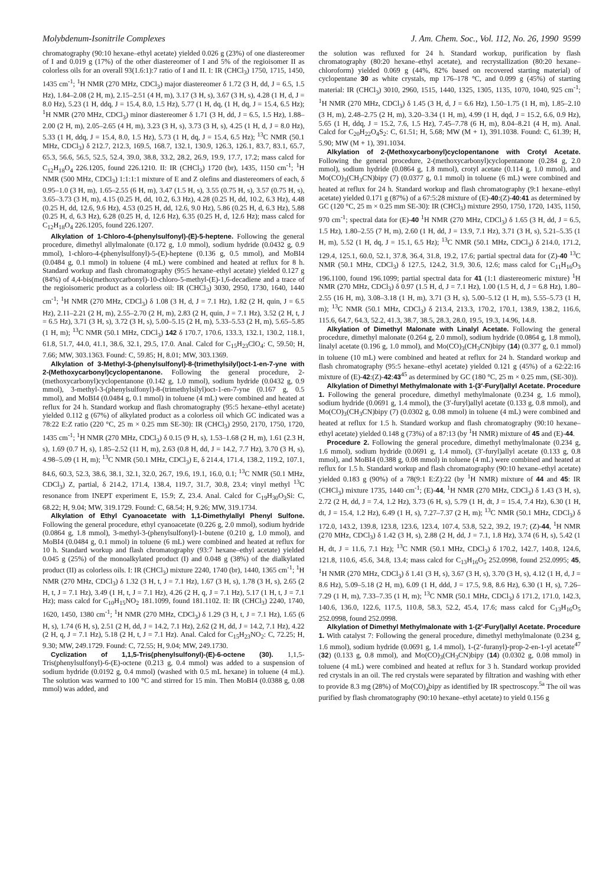Molybdenum-Isonitrile Complexes J. Am. Chem. Soc., Vol. 112, No. 26, 1990 9599
chromatography (90:10 hexane–ethyl acetate) yielded 0.026 g (23%) of one diastereomer of I and 0.019 g (17%) of the other diastereomer of I and 5% of the regioisomer II as colorless oils for an overall 93(1.6:1):7 ratio of I and II. I: IR (CHCl<sub>3</sub>) 1750, 1715, 1450, 1435 cm<sup>-1</sup>; <sup>1</sup>H NMR (270 MHz, CDCl<sub>3</sub>) major diastereomer δ 1.72 (3 H, dd, J = 6.5, 1.5 Hz), 1.84–2.08 (2 H, m), 2.15–2.51 (4 H, m), 3.17 (3 H, s), 3.67 (3 H, s), 4.28 (1 H, d, J = 8.0 Hz), 5.23 (1 H, ddq, J = 15.4, 8.0, 1.5 Hz), 5.77 (1 H, dq, (1 H, dq, J = 15.4, 6.5 Hz); <sup>1</sup>H NMR (270 MHz, CDCl<sub>3</sub>) minor diastereomer δ 1.71 (3 H, dd, J = 6.5, 1.5 Hz), 1.88–2.00 (2 H, m), 2.05–2.65 (4 H, m), 3.23 (3 H, s), 3.73 (3 H, s), 4.25 (1 H, d, J = 8.0 Hz), 5.33 (1 H, ddq, J = 15.4, 8.0, 1.5 Hz), 5.73 (1 H, dq, J = 15.4, 6.5 Hz); <sup>13</sup>C NMR (50.1 MHz, CDCl<sub>3</sub>) δ 212.7, 212.3, 169.5, 168.7, 132.1, 130.9, 126.3, 126.1, 83.7, 83.1, 65.7, 65.3, 56.6, 56.5, 52.5, 52.4, 39.0, 38.8, 33.2, 28.2, 26.9, 19.9, 17.7, 17.2; mass calcd for C<sub>12</sub>H<sub>18</sub>O<sub>4</sub> 226.1205, found 226.1210. II: IR (CHCl<sub>3</sub>) 1720 (br), 1435, 1150 cm<sup>-1</sup>; <sup>1</sup>H NMR (500 MHz, CDCl<sub>3</sub>) 1:1:1:1 mixture of E and Z olefins and diastereomers of each, δ 0.95–1.0 (3 H, m), 1.65–2.55 (6 H, m), 3.47 (1.5 H, s), 3.55 (0.75 H, s), 3.57 (0.75 H, s), 3.65–3.73 (3 H, m), 4.15 (0.25 H, dd, 10.2, 6.3 Hz), 4.28 (0.25 H, dd, 10.2, 6.3 Hz), 4.48 (0.25 H, dd, 12.6, 9.6 Hz), 4.53 (0.25 H, dd, 12.6, 9.0 Hz), 5.86 (0.25 H, d, 6.3 Hz), 5.88 (0.25 H, d, 6.3 Hz), 6.28 (0.25 H, d, 12.6 Hz), 6.35 (0.25 H, d, 12.6 Hz); mass calcd for C<sub>12</sub>H<sub>18</sub>O<sub>4</sub> 226.1205, found 226.1207.
Alkylation of 1-Chloro-4-(phenylsulfonyl)-(E)-5-heptene. Following the general procedure, dimethyl allylmalonate (0.172 g, 1.0 mmol), sodium hydride (0.0432 g, 0.9 mmol), 1-chloro-4-(phenylsulfonyl)-5-(E)-heptene (0.136 g, 0.5 mmol), and MoBI4 (0.0484 g, 0.1 mmol) in toluene (4 mL) were combined and heated at reflux for 8 h. Standard workup and flash chromatography (95:5 hexane–ethyl acetate) yielded 0.127 g (84%) of 4,4-bis(methoxycarbonyl)-10-chloro-5-methyl-(E)-1,6-decadiene and a trace of the regioisomeric product as a colorless oil: IR (CHCl<sub>3</sub>) 3030, 2950, 1730, 1640, 1440 cm<sup>-1</sup>; <sup>1</sup>H NMR (270 MHz, CDCl<sub>3</sub>) δ 1.08 (3 H, d, J = 7.1 Hz), 1.82 (2 H, quin, J = 6.5 Hz), 2.11–2.21 (2 H, m), 2.55–2.70 (2 H, m), 2.83 (2 H, quin, J = 7.1 Hz), 3.52 (2 H, t, J = 6.5 Hz), 3.71 (3 H, s), 3.72 (3 H, s), 5.00–5.15 (2 H, m), 5.33–5.53 (2 H, m), 5.65–5.85 (1 H, m); <sup>13</sup>C NMR (50.1 MHz, CDCl<sub>3</sub>) 142 δ 170.7, 170.6, 133.3, 132.1, 130.2, 118.1, 61.8, 51.7, 44.0, 41.1, 38.6, 32.1, 29.5, 17.0. Anal. Calcd for C<sub>15</sub>H<sub>23</sub>ClO<sub>4</sub>: C, 59.50; H, 7.66; MW, 303.1363. Found: C, 59.85; H, 8.01; MW, 303.1369.
Alkylation of 3-Methyl-3-(phenylsulfonyl)-8-(trimethylsilyl)oct-1-en-7-yne with 2-(Methoxycarbonyl)cyclopentanone. Following the general procedure, 2-(methoxycarbonyl)cyclopentanone (0.142 g, 1.0 mmol), sodium hydride (0.0432 g, 0.9 mmol), 3-methyl-3-(phenylsulfonyl)-8-(trimethylsilyl)oct-1-en-7-yne (0.167 g, 0.5 mmol), and MoBI4 (0.0484 g, 0.1 mmol) in toluene (4 mL) were combined and heated at reflux for 24 h. Standard workup and flash chromatography (95:5 hexane–ethyl acetate) yielded 0.112 g (67%) of alkylated product as a colorless oil which GC indicated was a 78:22 E:Z ratio (220 °C, 25 m × 0.25 mm SE-30): IR (CHCl<sub>3</sub>) 2950, 2170, 1750, 1720, 1435 cm<sup>-1</sup>; <sup>1</sup>H NMR (270 MHz, CDCl<sub>3</sub>) δ 0.15 (9 H, s), 1.53–1.68 (2 H, m), 1.61 (2.3 H, s), 1.69 (0.7 H, s), 1.85–2.52 (11 H, m), 2.63 (0.8 H, dd, J = 14.2, 7.7 Hz), 3.70 (3 H, s), 4.98–5.09 (1 H, m); <sup>13</sup>C NMR (50.1 MHz, CDCl<sub>3</sub>) E, δ 214.4, 171.4, 138.2, 119.2, 107.1, 84.6, 60.3, 52.3, 38.6, 38.1, 32.1, 32.0, 26.7, 19.6, 19.1, 16.0, 0.1; <sup>13</sup>C NMR (50.1 MHz, CDCl<sub>3</sub>) Z, partial, δ 214.2, 171.4, 138.4, 119.7, 31.7, 30.8, 23.4; vinyl methyl <sup>13</sup>C resonance from INEPT experiment E, 15.9; Z, 23.4. Anal. Calcd for C<sub>19</sub>H<sub>30</sub>O<sub>3</sub>Si: C, 68.22; H, 9.04; MW, 319.1729. Found: C, 68.54; H, 9.26; MW, 319.1734.
Alkylation of Ethyl Cyanoacetate with 1,1-Dimethylallyl Phenyl Sulfone. Following the general procedure, ethyl cyanoacetate (0.226 g, 2.0 mmol), sodium hydride (0.0864 g, 1.8 mmol), 3-methyl-3-(phenylsulfonyl)-1-butene (0.210 g, 1.0 mmol), and MoBI4 (0.0484 g, 0.1 mmol) in toluene (6 mL) were combined and heated at reflux for 10 h. Standard workup and flash chromatography (93:7 hexane–ethyl acetate) yielded 0.045 g (25%) of the monoalkylated product (I) and 0.048 g (38%) of the dialkylated product (II) as colorless oils. I: IR (CHCl<sub>3</sub>) mixture 2240, 1740 (br), 1440, 1365 cm<sup>-1</sup>; <sup>1</sup>H NMR (270 MHz, CDCl<sub>3</sub>) δ 1.32 (3 H, t, J = 7.1 Hz), 1.67 (3 H, s), 1.78 (3 H, s), 2.65 (2 H, t, J = 7.1 Hz), 3.49 (1 H, t, J = 7.1 Hz), 4.26 (2 H, q, J = 7.1 Hz), 5.17 (1 H, t, J = 7.1 Hz); mass calcd for C<sub>10</sub>H<sub>15</sub>NO<sub>2</sub> 181.1099, found 181.1102. II: IR (CHCl<sub>3</sub>) 2240, 1740, 1620, 1450, 1380 cm<sup>-1</sup>; <sup>1</sup>H NMR (270 MHz, CDCl<sub>3</sub>) δ 1.29 (3 H, t, J = 7.1 Hz), 1.65 (6 H, s), 1.74 (6 H, s), 2.51 (2 H, dd, J = 14.2, 7.1 Hz), 2.62 (2 H, dd, J = 14.2, 7.1 Hz), 4.22 (2 H, q, J = 7.1 Hz), 5.18 (2 H, t, J = 7.1 Hz). Anal. Calcd for C<sub>15</sub>H<sub>23</sub>NO<sub>2</sub>: C, 72.25; H, 9.30; MW, 249.1729. Found: C, 72.55; H, 9.04; MW, 249.1730.
Cyclization of 1,1,5-Tris(phenylsulfonyl)-(E)-6-octene (30). 1,1,5-Tris(phenylsulfonyl)-6-(E)-octene (0.213 g, 0.4 mmol) was added to a suspension of sodium hydride (0.0192 g, 0.4 mmol) (washed with 0.5 mL hexane) in toluene (4 mL). The solution was warmed to 100 °C and stirred for 15 min. Then MoBI4 (0.0388 g, 0.08 mmol) was added, and
the solution was refluxed for 24 h. Standard workup, purification by flash chromatography (80:20 hexane–ethyl acetate), and recrystallization (80:20 hexane–chloroform) yielded 0.069 g (44%, 82% based on recovered starting material) of cyclopentane 30 as white crystals, mp 176–178 °C, and 0.099 g (45%) of starting material: IR (CHCl<sub>3</sub>) 3010, 2960, 1515, 1440, 1325, 1305, 1135, 1070, 1040, 925 cm<sup>-1</sup>; <sup>1</sup>H NMR (270 MHz, CDCl<sub>3</sub>) δ 1.45 (3 H, d, J = 6.6 Hz), 1.50–1.75 (1 H, m), 1.85–2.10 (3 H, m), 2.48–2.75 (2 H, m), 3.20–3.34 (1 H, m), 4.99 (1 H, dqd, J = 15.2, 6.6, 0.9 Hz), 5.65 (1 H, ddq, J = 15.2, 7.6, 1.5 Hz), 7.45–7.78 (6 H, m), 8.04–8.21 (4 H, m). Anal. Calcd for C<sub>20</sub>H<sub>22</sub>O<sub>4</sub>S<sub>2</sub>: C, 61.51; H, 5.68; MW (M + 1), 391.1038. Found: C, 61.39; H, 5.90; MW (M + 1), 391.1034.
Alkylation of 2-(Methoxycarbonyl)cyclopentanone with Crotyl Acetate. Following the general procedure, 2-(methoxycarbonyl)cyclopentanone (0.284 g, 2.0 mmol), sodium hydride (0.0864 g, 1.8 mmol), crotyl acetate (0.114 g, 1.0 mmol), and Mo(CO)<sub>3</sub>(CH<sub>3</sub>CN)bipy (7) (0.0377 g, 0.1 mmol) in toluene (6 mL) were combined and heated at reflux for 24 h. Standard workup and flash chromatography (9:1 hexane–ethyl acetate) yielded 0.171 g (87%) of a 67:5:28 mixture of (E)-40:(Z)-40:41 as determined by GC (120 °C, 25 m × 0.25 mm SE-30): IR (CHCl<sub>3</sub>) mixture 2950, 1750, 1720, 1435, 1150, 970 cm<sup>-1</sup>; spectral data for (E)-40 <sup>1</sup>H NMR (270 MHz, CDCl<sub>3</sub>) δ 1.65 (3 H, dd, J = 6.5, 1.5 Hz), 1.80–2.55 (7 H, m), 2.60 (1 H, dd, J = 13.9, 7.1 Hz), 3.71 (3 H, s), 5.21–5.35 (1 H, m), 5.52 (1 H, dq, J = 15.1, 6.5 Hz); <sup>13</sup>C NMR (50.1 MHz, CDCl<sub>3</sub>) δ 214.0, 171.2, 129.4, 125.1, 60.0, 52.1, 37.8, 36.4, 31.8, 19.2, 17.6; partial spectral data for (Z)-40 <sup>13</sup>C NMR (50.1 MHz, CDCl<sub>3</sub>) δ 127.5, 124.2, 31.9, 30.6, 12.6; mass calcd for C<sub>11</sub>H<sub>16</sub>O<sub>3</sub> 196.1100, found 196.1099; partial spectral data for 41 (1:1 diastereomeric mixture) <sup>1</sup>H NMR (270 MHz, CDCl<sub>3</sub>) δ 0.97 (1.5 H, d, J = 7.1 Hz), 1.00 (1.5 H, d, J = 6.8 Hz), 1.80–2.55 (16 H, m), 3.08–3.18 (1 H, m), 3.71 (3 H, s), 5.00–5.12 (1 H, m), 5.55–5.73 (1 H, m); <sup>13</sup>C NMR (50.1 MHz, CDCl<sub>3</sub>) δ 213.4, 213.3, 170.2, 170.1, 138.9, 138.2, 116.6, 115.6, 64.7, 64.3, 52.2, 41.3, 38.7, 38.5, 28.3, 28.0, 19.5, 19.3, 14.96, 14.8.
Alkylation of Dimethyl Malonate with Linalyl Acetate. Following the general procedure, dimethyl malonate (0.264 g, 2.0 mmol), sodium hydride (0.0864 g, 1.8 mmol), linalyl acetate (0.196 g, 1.0 mmol), and Mo(CO)<sub>3</sub>(CH<sub>3</sub>CN)bipy (14) (0.377 g, 0.1 mmol) in toluene (10 mL) were combined and heated at reflux for 24 h. Standard workup and flash chromatography (95:5 hexane–ethyl acetate) yielded 0.121 g (45%) of a 62:22:16 mixture of (E)-42:(Z)-42:43<sup>45</sup> as determined by GC (180 °C, 25 m × 0.25 mm, (SE-30)).
Alkylation of Dimethyl Methylmalonate with 1-(3′-Furyl)allyl Acetate. Procedure 1. Following the general procedure, dimethyl methylmalonate (0.234 g, 1.6 mmol), sodium hydride (0.0691 g, 1.4 mmol), the (3′-furyl)allyl acetate (0.133 g, 0.8 mmol), and Mo(CO)<sub>3</sub>(CH<sub>3</sub>CN)bipy (7) (0.0302 g, 0.08 mmol) in toluene (4 mL) were combined and heated at reflux for 1.5 h. Standard workup and flash chromatography (90:10 hexane–ethyl acetate) yielded 0.148 g (73%) of a 87:13 (by <sup>1</sup>H NMR) mixture of 45 and (E)-44.
Procedure 2. Following the general procedure, dimethyl methylmalonate (0.234 g, 1.6 mmol), sodium hydride (0.0691 g, 1.4 mmol), (3′-furyl)allyl acetate (0.133 g, 0.8 mmol), and MoBI4 (0.388 g, 0.08 mmol) in toluene (4 mL) were combined and heated at reflux for 1.5 h. Standard workup and flash chromatography (90:10 hexane–ethyl acetate) yielded 0.183 g (90%) of a 78(9:1 E:Z):22 (by <sup>1</sup>H NMR) mixture of 44 and 45: IR (CHCl<sub>3</sub>) mixture 1735, 1440 cm<sup>-1</sup>; (E)-44, <sup>1</sup>H NMR (270 MHz, CDCl<sub>3</sub>) δ 1.43 (3 H, s), 2.72 (2 H, dd, J = 7.4, 1.2 Hz), 3.73 (6 H, s), 5.79 (1 H, dt, J = 15.4, 7.4 Hz), 6.30 (1 H, dt, J = 15.4, 1.2 Hz), 6.49 (1 H, s), 7.27–7.37 (2 H, m); <sup>13</sup>C NMR (50.1 MHz, CDCl<sub>3</sub>) δ 172.0, 143.2, 139.8, 123.8, 123.6, 123.4, 107.4, 53.8, 52.2, 39.2, 19.7; (Z)-44, <sup>1</sup>H NMR (270 MHz, CDCl<sub>3</sub>) δ 1.42 (3 H, s), 2.88 (2 H, dd, J = 7.1, 1.8 Hz), 3.74 (6 H, s), 5.42 (1 H, dt, J = 11.6, 7.1 Hz); <sup>13</sup>C NMR (50.1 MHz, CDCl<sub>3</sub>) δ 170.2, 142.7, 140.8, 124.6, 121.8, 110.6, 45.6, 34.8, 13.4; mass calcd for C<sub>13</sub>H<sub>16</sub>O<sub>5</sub> 252.0998, found 252.0995; 45, <sup>1</sup>H NMR (270 MHz, CDCl<sub>3</sub>) δ 1.41 (3 H, s), 3.67 (3 H, s), 3.70 (3 H, s), 4.12 (1 H, d, J = 8.6 Hz), 5.09–5.18 (2 H, m), 6.09 (1 H, ddd, J = 17.5, 9.8, 8.6 Hz), 6.30 (1 H, s), 7.26–7.29 (1 H, m), 7.33–7.35 (1 H, m); <sup>13</sup>C NMR (50.1 MHz, CDCl<sub>3</sub>) δ 171.2, 171.0, 142.3, 140.6, 136.0, 122.6, 117.5, 110.8, 58.3, 52.2, 45.4, 17.6; mass calcd for C<sub>13</sub>H<sub>16</sub>O<sub>5</sub> 252.0998, found 252.0998.
Alkylation of Dimethyl Methylmalonate with 1-(2′-Furyl)allyl Acetate. Procedure 1. With catalyst 7: Following the general procedure, dimethyl methylmalonate (0.234 g, 1.6 mmol), sodium hydride (0.0691 g, 1.4 mmol), 1-(2′-furanyl)-prop-2-en-1-yl acetate<sup>47</sup> (32) (0.133 g, 0.8 mmol), and Mo(CO)<sub>3</sub>(CH<sub>3</sub>CN)bipy (14) (0.0302 g, 0.08 mmol) in toluene (4 mL) were combined and heated at reflux for 3 h. Standard workup provided red crystals in an oil. The red crystals were separated by filtration and washing with ether to provide 8.3 mg (28%) of Mo(CO)<sub>4</sub>bipy as identified by IR spectroscopy.<sup>5a</sup> The oil was purified by flash chromatography (90:10 hexane–ethyl acetate) to yield 0.156 g